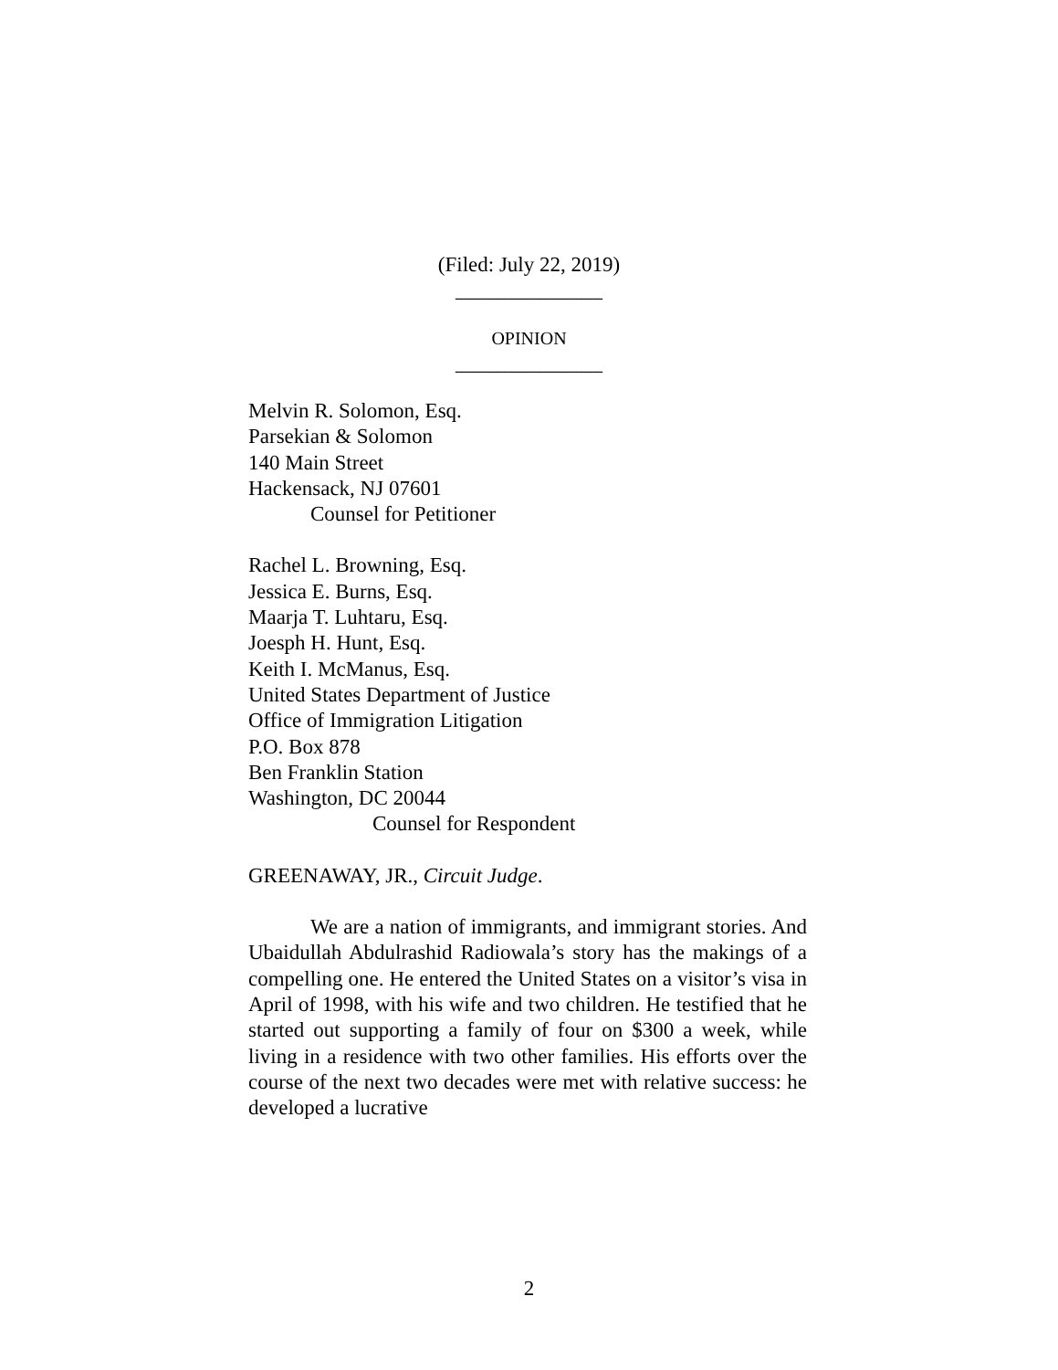(Filed: July 22, 2019)
______________
OPINION
______________
Melvin R. Solomon, Esq.
Parsekian & Solomon
140 Main Street
Hackensack, NJ 07601
Counsel for Petitioner
Rachel L. Browning, Esq.
Jessica E. Burns, Esq.
Maarja T. Luhtaru, Esq.
Joesph H. Hunt, Esq.
Keith I. McManus, Esq.
United States Department of Justice
Office of Immigration Litigation
P.O. Box 878
Ben Franklin Station
Washington, DC 20044
Counsel for Respondent
GREENAWAY, JR., Circuit Judge.
We are a nation of immigrants, and immigrant stories. And Ubaidullah Abdulrashid Radiowala’s story has the makings of a compelling one. He entered the United States on a visitor’s visa in April of 1998, with his wife and two children. He testified that he started out supporting a family of four on $300 a week, while living in a residence with two other families. His efforts over the course of the next two decades were met with relative success: he developed a lucrative
2